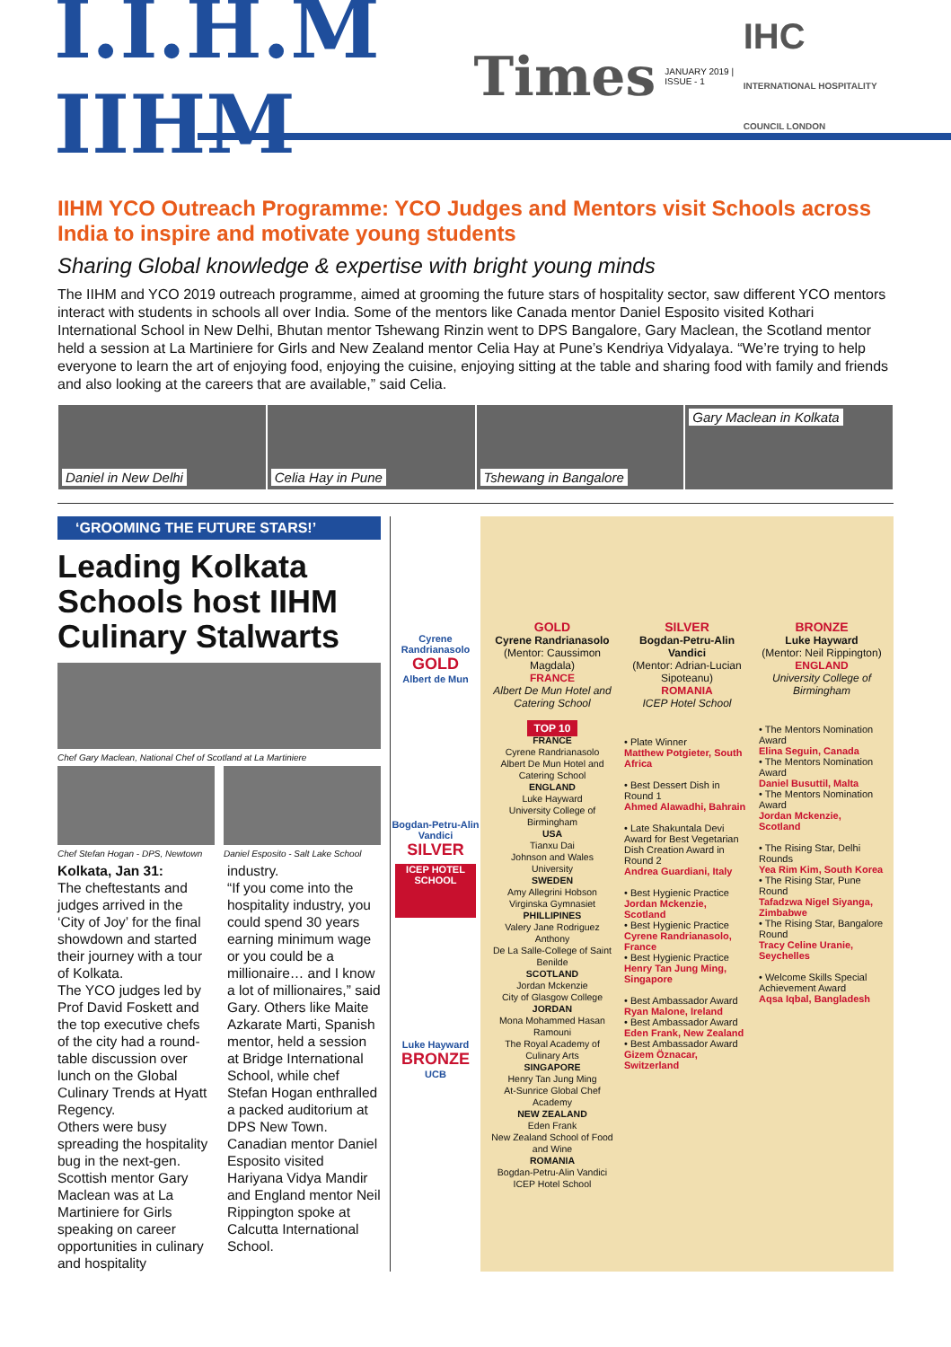I.I.H.M IIHM Times JANUARY 2019 | ISSUE - 1 IHC
INTERNATIONAL HOSPITALITY COUNCIL LONDON
IIHM YCO Outreach Programme: YCO Judges and Mentors visit Schools across India to inspire and motivate young students
Sharing Global knowledge & expertise with bright young minds
The IIHM and YCO 2019 outreach programme, aimed at grooming the future stars of hospitality sector, saw different YCO mentors interact with students in schools all over India. Some of the mentors like Canada mentor Daniel Esposito visited Kothari International School in New Delhi, Bhutan mentor Tshewang Rinzin went to DPS Bangalore, Gary Maclean, the Scotland mentor held a session at La Martiniere for Girls and New Zealand mentor Celia Hay at Pune’s Kendriya Vidyalaya. “We’re trying to help everyone to learn the art of enjoying food, enjoying the cuisine, enjoying sitting at the table and sharing food with family and friends and also looking at the careers that are available,” said Celia.
Daniel in New Delhi Celia Hay in Pune Tshewang in Bangalore Gary Maclean in Kolkata
‘GROOMING THE FUTURE STARS!’
Leading Kolkata Schools host IIHM Culinary Stalwarts
Chef Gary Maclean, National Chef of Scotland at La Martiniere
Chef Stefan Hogan - DPS, Newtown
Daniel Esposito - Salt Lake School
Kolkata, Jan 31:
The cheftestants and judges arrived in the ‘City of Joy’ for the final showdown and started their journey with a tour of Kolkata.
The YCO judges led by Prof David Foskett and the top executive chefs of the city had a round-table discussion over lunch on the Global Culinary Trends at Hyatt Regency.
Others were busy spreading the hospitality bug in the next-gen. Scottish mentor Gary Maclean was at La Martiniere for Girls speaking on career opportunities in culinary and hospitality
industry.
“If you come into the hospitality industry, you could spend 30 years earning minimum wage or you could be a millionaire… and I know a lot of millionaires,” said Gary. Others like Maite Azkarate Marti, Spanish mentor, held a session at Bridge International School, while chef Stefan Hogan enthralled a packed auditorium at DPS New Town. Canadian mentor Daniel Esposito visited Hariyana Vidya Mandir and England mentor Neil Rippington spoke at Calcutta International School.
Cyrene Randrianasolo
GOLD
Albert de Mun
Bogdan-Petru-Alin Vandici
SILVER
ICEP HOTEL SCHOOL
Luke Hayward
BRONZE
UCB
GOLD
Cyrene Randrianasolo
(Mentor: Caussimon Magdala)
FRANCE
Albert De Mun Hotel and Catering School
TOP 10
FRANCE
Cyrene Randrianasolo
Albert De Mun Hotel and Catering School
ENGLAND
Luke Hayward
University College of Birmingham
USA
Tianxu Dai
Johnson and Wales University
SWEDEN
Amy Allegrini Hobson
Virginska Gymnasiet
PHILLIPINES
Valery Jane Rodriguez Anthony
De La Salle-College of Saint Benilde
SCOTLAND
Jordan Mckenzie
City of Glasgow College
JORDAN
Mona Mohammed Hasan Ramouni
The Royal Academy of Culinary Arts
SINGAPORE
Henry Tan Jung Ming
At-Sunrice Global Chef Academy
NEW ZEALAND
Eden Frank
New Zealand School of Food and Wine
ROMANIA
Bogdan-Petru-Alin Vandici
ICEP Hotel School
SILVER
Bogdan-Petru-Alin Vandici
(Mentor: Adrian-Lucian Sipoteanu)
ROMANIA
ICEP Hotel School
• Plate Winner
Matthew Potgieter, South Africa
• Best Dessert Dish in Round 1
Ahmed Alawadhi, Bahrain
• Late Shakuntala Devi Award for Best Vegetarian Dish Creation Award in Round 2
Andrea Guardiani, Italy
• Best Hygienic Practice
Jordan Mckenzie, Scotland
• Best Hygienic Practice
Cyrene Randrianasolo, France
• Best Hygienic Practice
Henry Tan Jung Ming, Singapore
• Best Ambassador Award
Ryan Malone, Ireland
• Best Ambassador Award
Eden Frank, New Zealand
• Best Ambassador Award
Gizem Öznacar, Switzerland
BRONZE
Luke Hayward
(Mentor: Neil Rippington)
ENGLAND
University College of Birmingham
• The Mentors Nomination Award
Elina Seguin, Canada
• The Mentors Nomination Award
Daniel Busuttil, Malta
• The Mentors Nomination Award
Jordan Mckenzie, Scotland
• The Rising Star, Delhi Rounds
Yea Rim Kim, South Korea
• The Rising Star, Pune Round
Tafadzwa Nigel Siyanga, Zimbabwe
• The Rising Star, Bangalore Round
Tracy Celine Uranie, Seychelles
• Welcome Skills Special Achievement Award
Aqsa Iqbal, Bangladesh